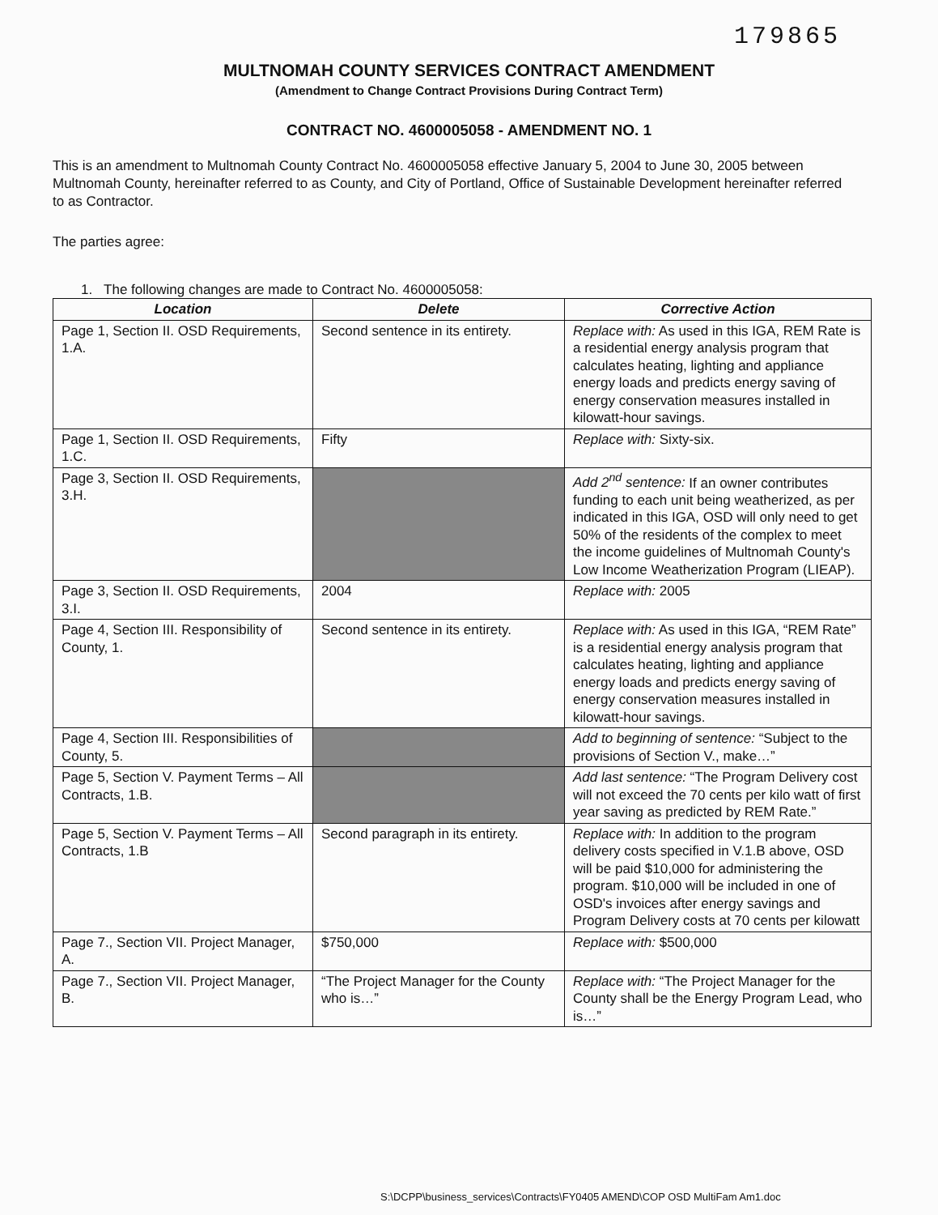179865
MULTNOMAH COUNTY SERVICES CONTRACT AMENDMENT
(Amendment to Change Contract Provisions During Contract Term)
CONTRACT NO. 4600005058 - AMENDMENT NO. 1
This is an amendment to Multnomah County Contract No. 4600005058 effective January 5, 2004 to June 30, 2005 between Multnomah County, hereinafter referred to as County, and City of Portland, Office of Sustainable Development hereinafter referred to as Contractor.
The parties agree:
1. The following changes are made to Contract No. 4600005058:
| Location | Delete | Corrective Action |
| --- | --- | --- |
| Page 1, Section II. OSD Requirements, 1.A. | Second sentence in its entirety. | Replace with: As used in this IGA, REM Rate is a residential energy analysis program that calculates heating, lighting and appliance energy loads and predicts energy saving of energy conservation measures installed in kilowatt-hour savings. |
| Page 1, Section II. OSD Requirements, 1.C. | Fifty | Replace with: Sixty-six. |
| Page 3, Section II. OSD Requirements, 3.H. | | Add 2<sup>nd</sup> sentence: If an owner contributes funding to each unit being weatherized, as per indicated in this IGA, OSD will only need to get 50% of the residents of the complex to meet the income guidelines of Multnomah County's Low Income Weatherization Program (LIEAP). |
| Page 3, Section II. OSD Requirements, 3.I. | 2004 | Replace with: 2005 |
| Page 4, Section III. Responsibility of County, 1. | Second sentence in its entirety. | Replace with: As used in this IGA, “REM Rate” is a residential energy analysis program that calculates heating, lighting and appliance energy loads and predicts energy saving of energy conservation measures installed in kilowatt-hour savings. |
| Page 4, Section III. Responsibilities of County, 5. | | Add to beginning of sentence: “Subject to the provisions of Section V., make…” |
| Page 5, Section V. Payment Terms – All Contracts, 1.B. | | Add last sentence: “The Program Delivery cost will not exceed the 70 cents per kilo watt of first year saving as predicted by REM Rate.” |
| Page 5, Section V. Payment Terms – All Contracts, 1.B | Second paragraph in its entirety. | Replace with: In addition to the program delivery costs specified in V.1.B above, OSD will be paid $10,000 for administering the program. $10,000 will be included in one of OSD's invoices after energy savings and Program Delivery costs at 70 cents per kilowatt |
| Page 7., Section VII. Project Manager, A. | $750,000 | Replace with: $500,000 |
| Page 7., Section VII. Project Manager, B. | “The Project Manager for the County who is…” | Replace with: “The Project Manager for the County shall be the Energy Program Lead, who is…” |
S:\DCPP\business_services\Contracts\FY0405 AMEND\COP OSD MultiFam Am1.doc